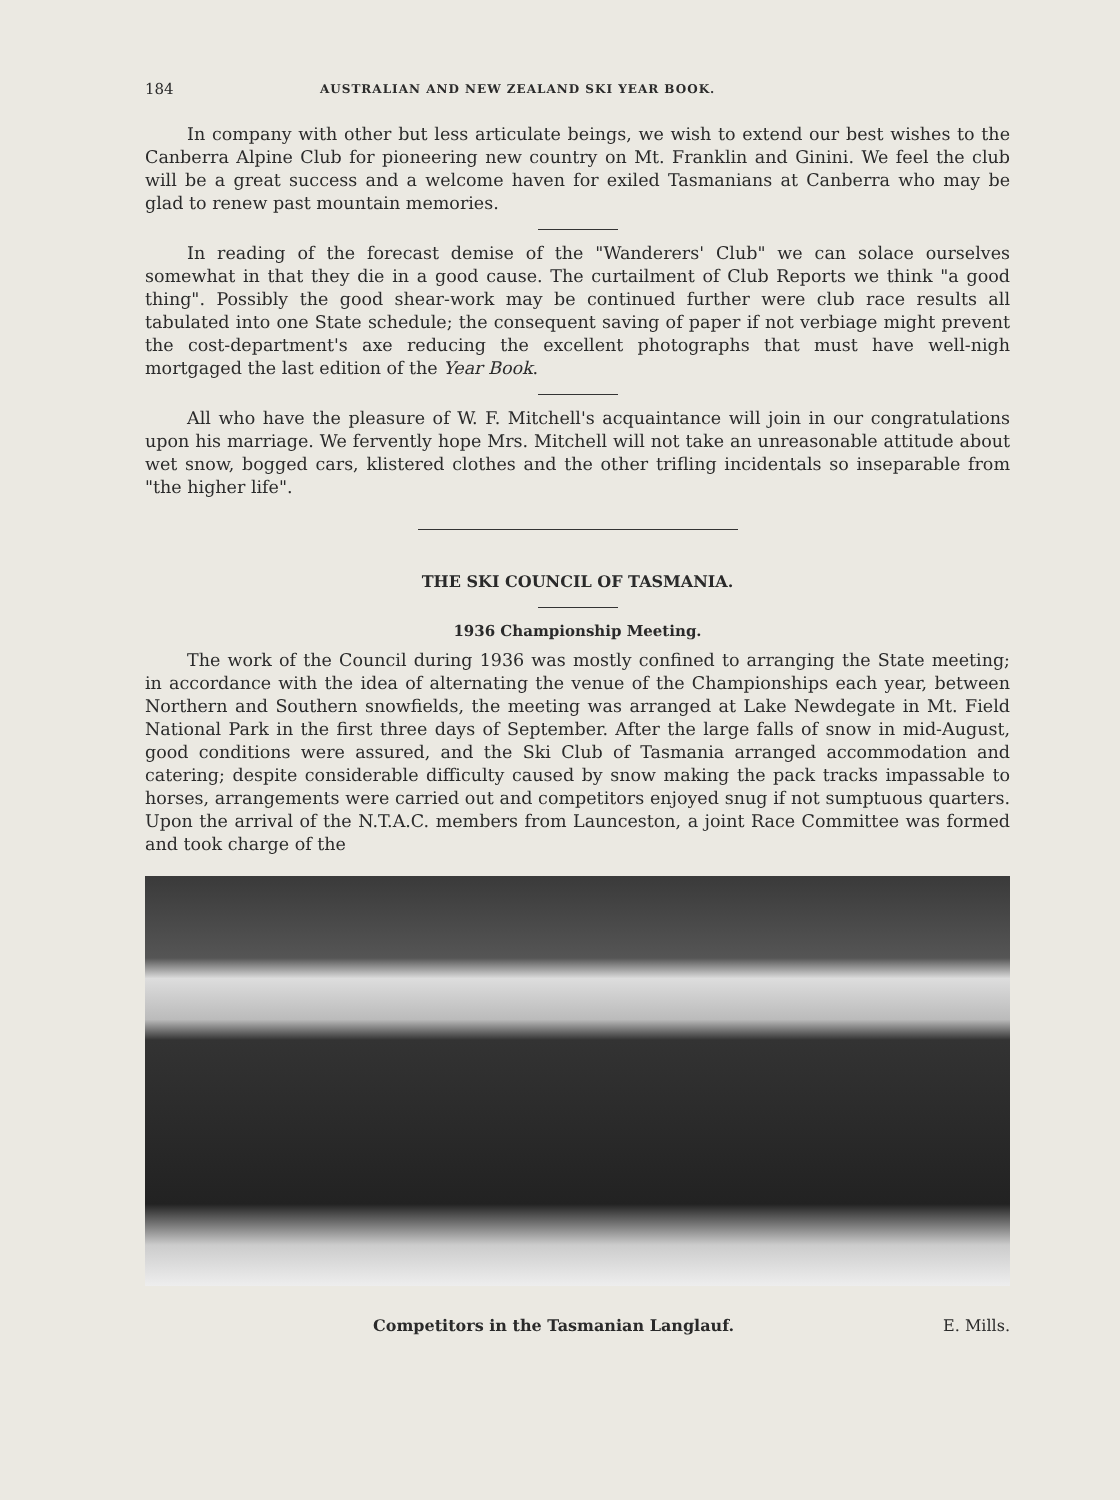184 AUSTRALIAN AND NEW ZEALAND SKI YEAR BOOK.
In company with other but less articulate beings, we wish to extend our best wishes to the Canberra Alpine Club for pioneering new country on Mt. Franklin and Ginini. We feel the club will be a great success and a welcome haven for exiled Tasmanians at Canberra who may be glad to renew past mountain memories.
In reading of the forecast demise of the "Wanderers' Club" we can solace ourselves somewhat in that they die in a good cause. The curtailment of Club Reports we think "a good thing". Possibly the good shear-work may be continued further were club race results all tabulated into one State schedule; the consequent saving of paper if not verbiage might prevent the cost-department's axe reducing the excellent photographs that must have well-nigh mortgaged the last edition of the Year Book.
All who have the pleasure of W. F. Mitchell's acquaintance will join in our congratulations upon his marriage. We fervently hope Mrs. Mitchell will not take an unreasonable attitude about wet snow, bogged cars, klistered clothes and the other trifling incidentals so inseparable from "the higher life".
THE SKI COUNCIL OF TASMANIA.
1936 Championship Meeting.
The work of the Council during 1936 was mostly confined to arranging the State meeting; in accordance with the idea of alternating the venue of the Championships each year, between Northern and Southern snowfields, the meeting was arranged at Lake Newdegate in Mt. Field National Park in the first three days of September. After the large falls of snow in mid-August, good conditions were assured, and the Ski Club of Tasmania arranged accommodation and catering; despite considerable difficulty caused by snow making the pack tracks impassable to horses, arrangements were carried out and competitors enjoyed snug if not sumptuous quarters. Upon the arrival of the N.T.A.C. members from Launceston, a joint Race Committee was formed and took charge of the
Competitors in the Tasmanian Langlauf. E. Mills.